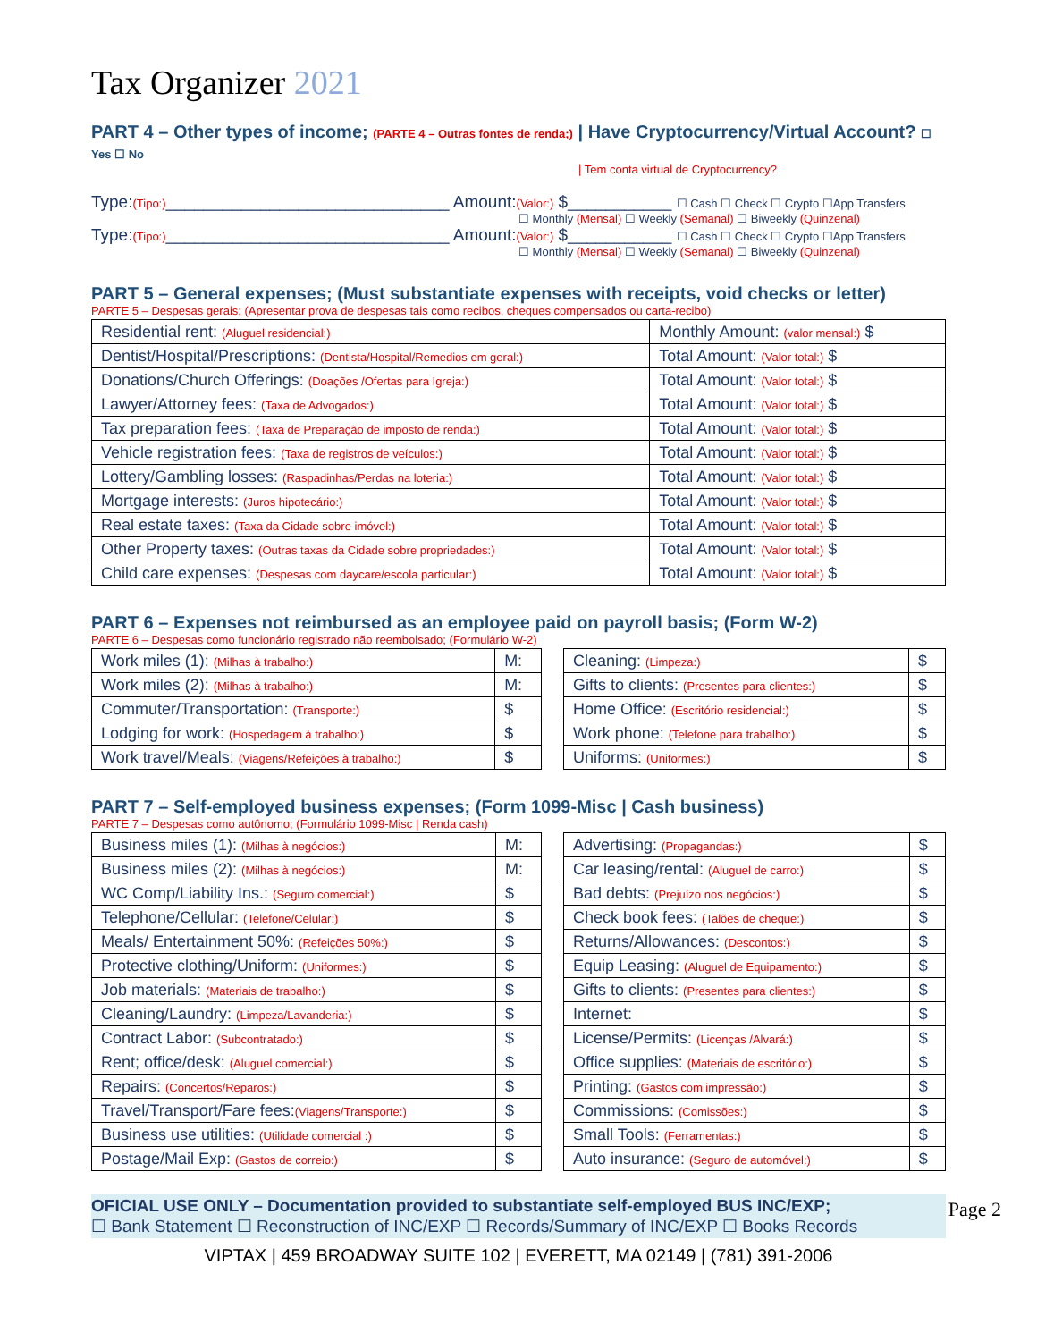Tax Organizer 2021
PART 4 – Other types of income; (PARTE 4 – Outras fontes de renda;) | Have Cryptocurrency/Virtual Account? ☐ Yes ☐ No
| Tem conta virtual de Cryptocurrency?
Type:(Tipo:)______________________________ Amount:(Valor:) $___________ ☐ Cash ☐ Check ☐ Crypto ☐App Transfers
☐ Monthly (Mensal) ☐ Weekly (Semanal) ☐ Biweekly (Quinzenal)
Type:(Tipo:)______________________________ Amount:(Valor:) $___________ ☐ Cash ☐ Check ☐ Crypto ☐App Transfers
☐ Monthly (Mensal) ☐ Weekly (Semanal) ☐ Biweekly (Quinzenal)
PART 5 – General expenses; (Must substantiate expenses with receipts, void checks or letter)
PARTE 5 – Despesas gerais; (Apresentar prova de despesas tais como recibos, cheques compensados ou carta-recibo)
| Residential rent: (Aluguel residencial:) | Monthly Amount: (valor mensal:) $ |
| Dentist/Hospital/Prescriptions: (Dentista/Hospital/Remedios em geral:) | Total Amount: (Valor total:) $ |
| Donations/Church Offerings: (Doações /Ofertas para Igreja:) | Total Amount: (Valor total:) $ |
| Lawyer/Attorney fees: (Taxa de Advogados:) | Total Amount: (Valor total:) $ |
| Tax preparation fees: (Taxa de Preparação de imposto de renda:) | Total Amount: (Valor total:) $ |
| Vehicle registration fees: (Taxa de registros de veículos:) | Total Amount: (Valor total:) $ |
| Lottery/Gambling losses: (Raspadinhas/Perdas na loteria:) | Total Amount: (Valor total:) $ |
| Mortgage interests: (Juros hipotecário:) | Total Amount: (Valor total:) $ |
| Real estate taxes: (Taxa da Cidade sobre imóvel:) | Total Amount: (Valor total:) $ |
| Other Property taxes: (Outras taxas da Cidade sobre propriedades:) | Total Amount: (Valor total:) $ |
| Child care expenses: (Despesas com daycare/escola particular:) | Total Amount: (Valor total:) $ |
PART 6 – Expenses not reimbursed as an employee paid on payroll basis; (Form W-2)
PARTE 6 – Despesas como funcionário registrado não reembolsado; (Formulário W-2)
| Work miles (1): (Milhas à trabalho:) | M: |
| Work miles (2): (Milhas à trabalho:) | M: |
| Commuter/Transportation: (Transporte:) | $ |
| Lodging for work: (Hospedagem à trabalho:) | $ |
| Work travel/Meals: (Viagens/Refeições à trabalho:) | $ |
| Cleaning: (Limpeza:) | $ |
| Gifts to clients: (Presentes para clientes:) | $ |
| Home Office: (Escritório residencial:) | $ |
| Work phone: (Telefone para trabalho:) | $ |
| Uniforms: (Uniformes:) | $ |
PART 7 – Self-employed business expenses; (Form 1099-Misc | Cash business)
PARTE 7 – Despesas como autônomo; (Formulário 1099-Misc | Renda cash)
| Business miles (1): (Milhas à negócios:) | M: |
| Business miles (2): (Milhas à negócios:) | M: |
| WC Comp/Liability Ins.: (Seguro comercial:) | $ |
| Telephone/Cellular: (Telefone/Celular:) | $ |
| Meals/ Entertainment 50%: (Refeições 50%:) | $ |
| Protective clothing/Uniform: (Uniformes:) | $ |
| Job materials: (Materiais de trabalho:) | $ |
| Cleaning/Laundry: (Limpeza/Lavanderia:) | $ |
| Contract Labor: (Subcontratado:) | $ |
| Rent; office/desk: (Aluguel comercial:) | $ |
| Repairs: (Concertos/Reparos:) | $ |
| Travel/Transport/Fare fees: (Viagens/Transporte:) | $ |
| Business use utilities: (Utilidade comercial :) | $ |
| Postage/Mail Exp: (Gastos de correio:) | $ |
| Advertising: (Propagandas:) | $ |
| Car leasing/rental: (Aluguel de carro:) | $ |
| Bad debts: (Prejuízo nos negócios:) | $ |
| Check book fees: (Talões de cheque:) | $ |
| Returns/Allowances: (Descontos:) | $ |
| Equip Leasing: (Aluguel de Equipamento:) | $ |
| Gifts to clients: (Presentes para clientes:) | $ |
| Internet: | $ |
| License/Permits: (Licenças /Alvará:) | $ |
| Office supplies: (Materiais de escritório:) | $ |
| Printing: (Gastos com impressão:) | $ |
| Commissions: (Comissões:) | $ |
| Small Tools: (Ferramentas:) | $ |
| Auto insurance: (Seguro de automóvel:) | $ |
OFICIAL USE ONLY – Documentation provided to substantiate self-employed BUS INC/EXP;
☐ Bank Statement ☐ Reconstruction of INC/EXP ☐ Records/Summary of INC/EXP ☐ Books Records
VIPTAX | 459 BROADWAY SUITE 102 | EVERETT, MA 02149 | (781) 391-2006
Page 2